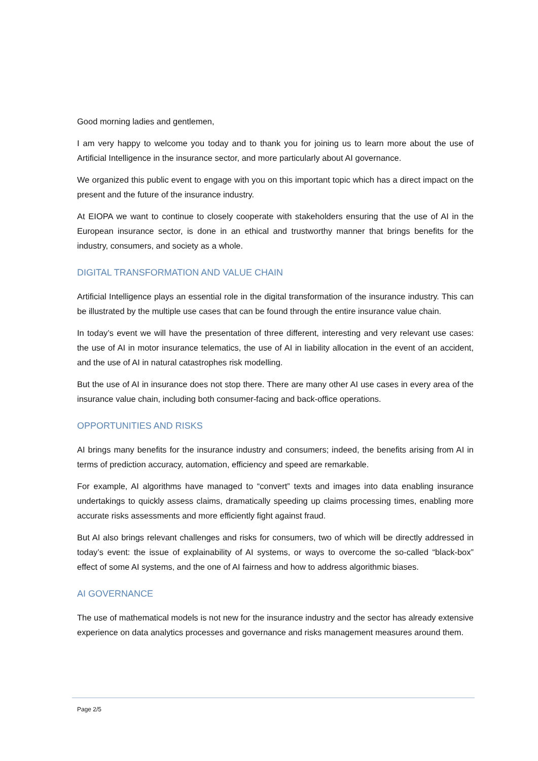Good morning ladies and gentlemen,
I am very happy to welcome you today and to thank you for joining us to learn more about the use of Artificial Intelligence in the insurance sector, and more particularly about AI governance.
We organized this public event to engage with you on this important topic which has a direct impact on the present and the future of the insurance industry.
At EIOPA we want to continue to closely cooperate with stakeholders ensuring that the use of AI in the European insurance sector, is done in an ethical and trustworthy manner that brings benefits for the industry, consumers, and society as a whole.
DIGITAL TRANSFORMATION AND VALUE CHAIN
Artificial Intelligence plays an essential role in the digital transformation of the insurance industry. This can be illustrated by the multiple use cases that can be found through the entire insurance value chain.
In today’s event we will have the presentation of three different, interesting and very relevant use cases: the use of AI in motor insurance telematics, the use of AI in liability allocation in the event of an accident, and the use of AI in natural catastrophes risk modelling.
But the use of AI in insurance does not stop there. There are many other AI use cases in every area of the insurance value chain, including both consumer-facing and back-office operations.
OPPORTUNITIES AND RISKS
AI brings many benefits for the insurance industry and consumers; indeed, the benefits arising from AI in terms of prediction accuracy, automation, efficiency and speed are remarkable.
For example, AI algorithms have managed to “convert” texts and images into data enabling insurance undertakings to quickly assess claims, dramatically speeding up claims processing times, enabling more accurate risks assessments and more efficiently fight against fraud.
But AI also brings relevant challenges and risks for consumers, two of which will be directly addressed in today’s event: the issue of explainability of AI systems, or ways to overcome the so-called “black-box” effect of some AI systems, and the one of AI fairness and how to address algorithmic biases.
AI GOVERNANCE
The use of mathematical models is not new for the insurance industry and the sector has already extensive experience on data analytics processes and governance and risks management measures around them.
Page 2/5